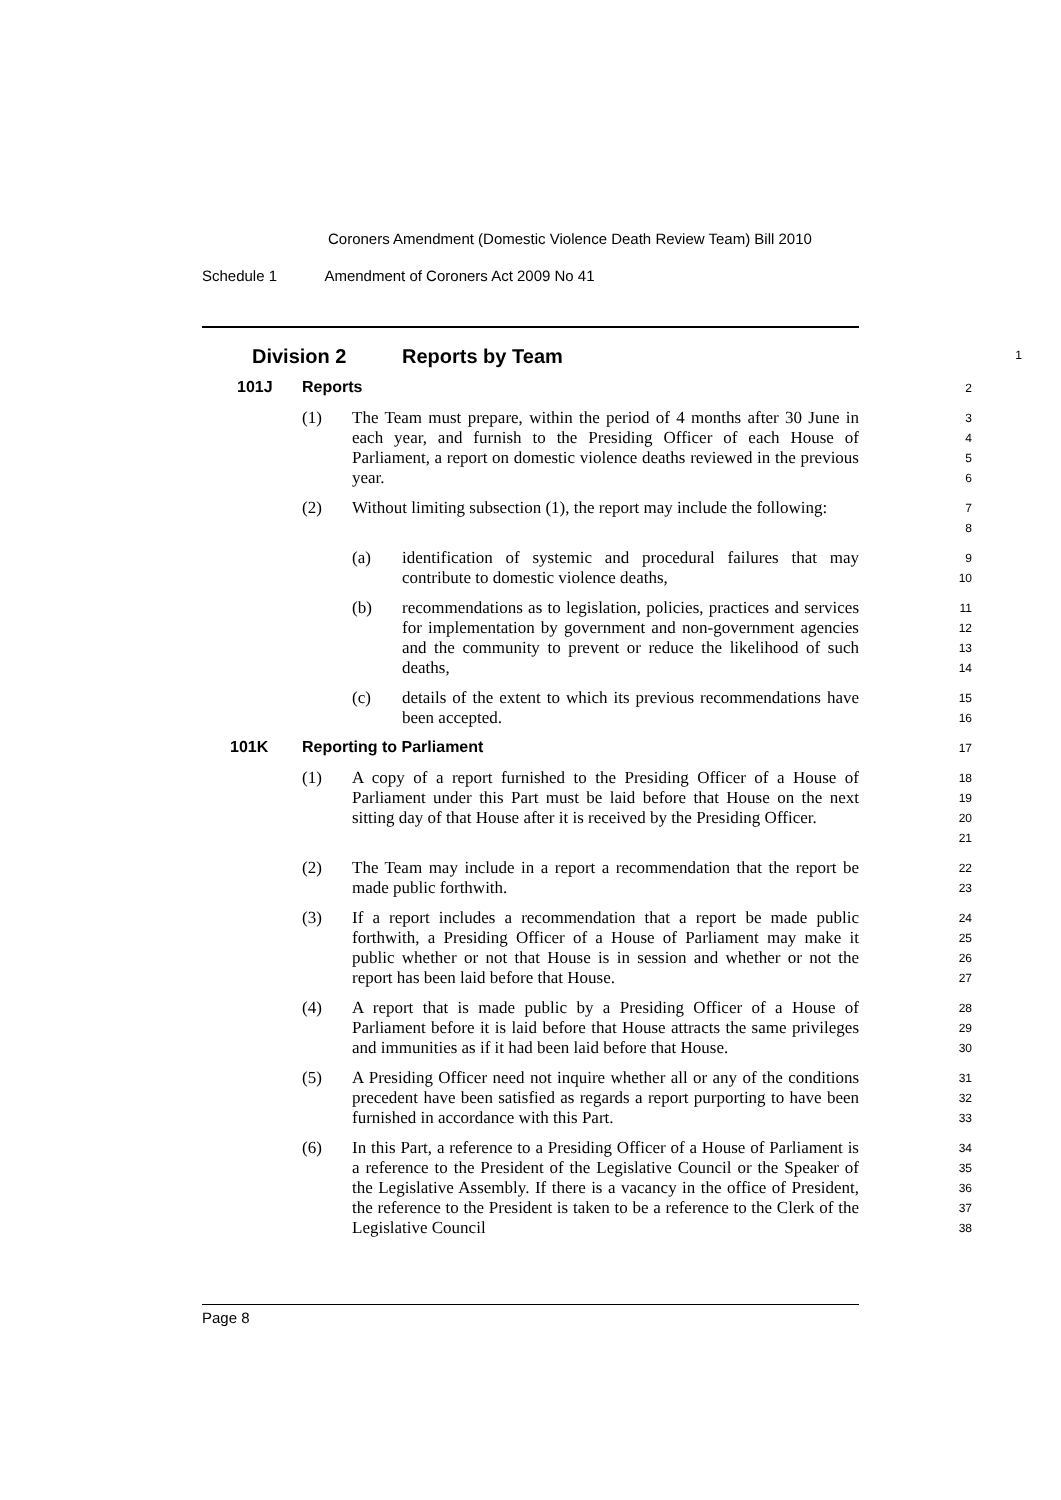Coroners Amendment (Domestic Violence Death Review Team) Bill 2010
Schedule 1 Amendment of Coroners Act 2009 No 41
Division 2 Reports by Team
1
101J Reports
2
(1) The Team must prepare, within the period of 4 months after 30 June in each year, and furnish to the Presiding Officer of each House of Parliament, a report on domestic violence deaths reviewed in the previous year.
3
4
5
6
(2) Without limiting subsection (1), the report may include the following:
7
8
(a) identification of systemic and procedural failures that may contribute to domestic violence deaths,
9
10
(b) recommendations as to legislation, policies, practices and services for implementation by government and non-government agencies and the community to prevent or reduce the likelihood of such deaths,
11
12
13
14
(c) details of the extent to which its previous recommendations have been accepted.
15
16
101K Reporting to Parliament
17
(1) A copy of a report furnished to the Presiding Officer of a House of Parliament under this Part must be laid before that House on the next sitting day of that House after it is received by the Presiding Officer.
18
19
20
21
(2) The Team may include in a report a recommendation that the report be made public forthwith.
22
23
(3) If a report includes a recommendation that a report be made public forthwith, a Presiding Officer of a House of Parliament may make it public whether or not that House is in session and whether or not the report has been laid before that House.
24
25
26
27
(4) A report that is made public by a Presiding Officer of a House of Parliament before it is laid before that House attracts the same privileges and immunities as if it had been laid before that House.
28
29
30
(5) A Presiding Officer need not inquire whether all or any of the conditions precedent have been satisfied as regards a report purporting to have been furnished in accordance with this Part.
31
32
33
(6) In this Part, a reference to a Presiding Officer of a House of Parliament is a reference to the President of the Legislative Council or the Speaker of the Legislative Assembly. If there is a vacancy in the office of President, the reference to the President is taken to be a reference to the Clerk of the Legislative Council
34
35
36
37
38
Page 8